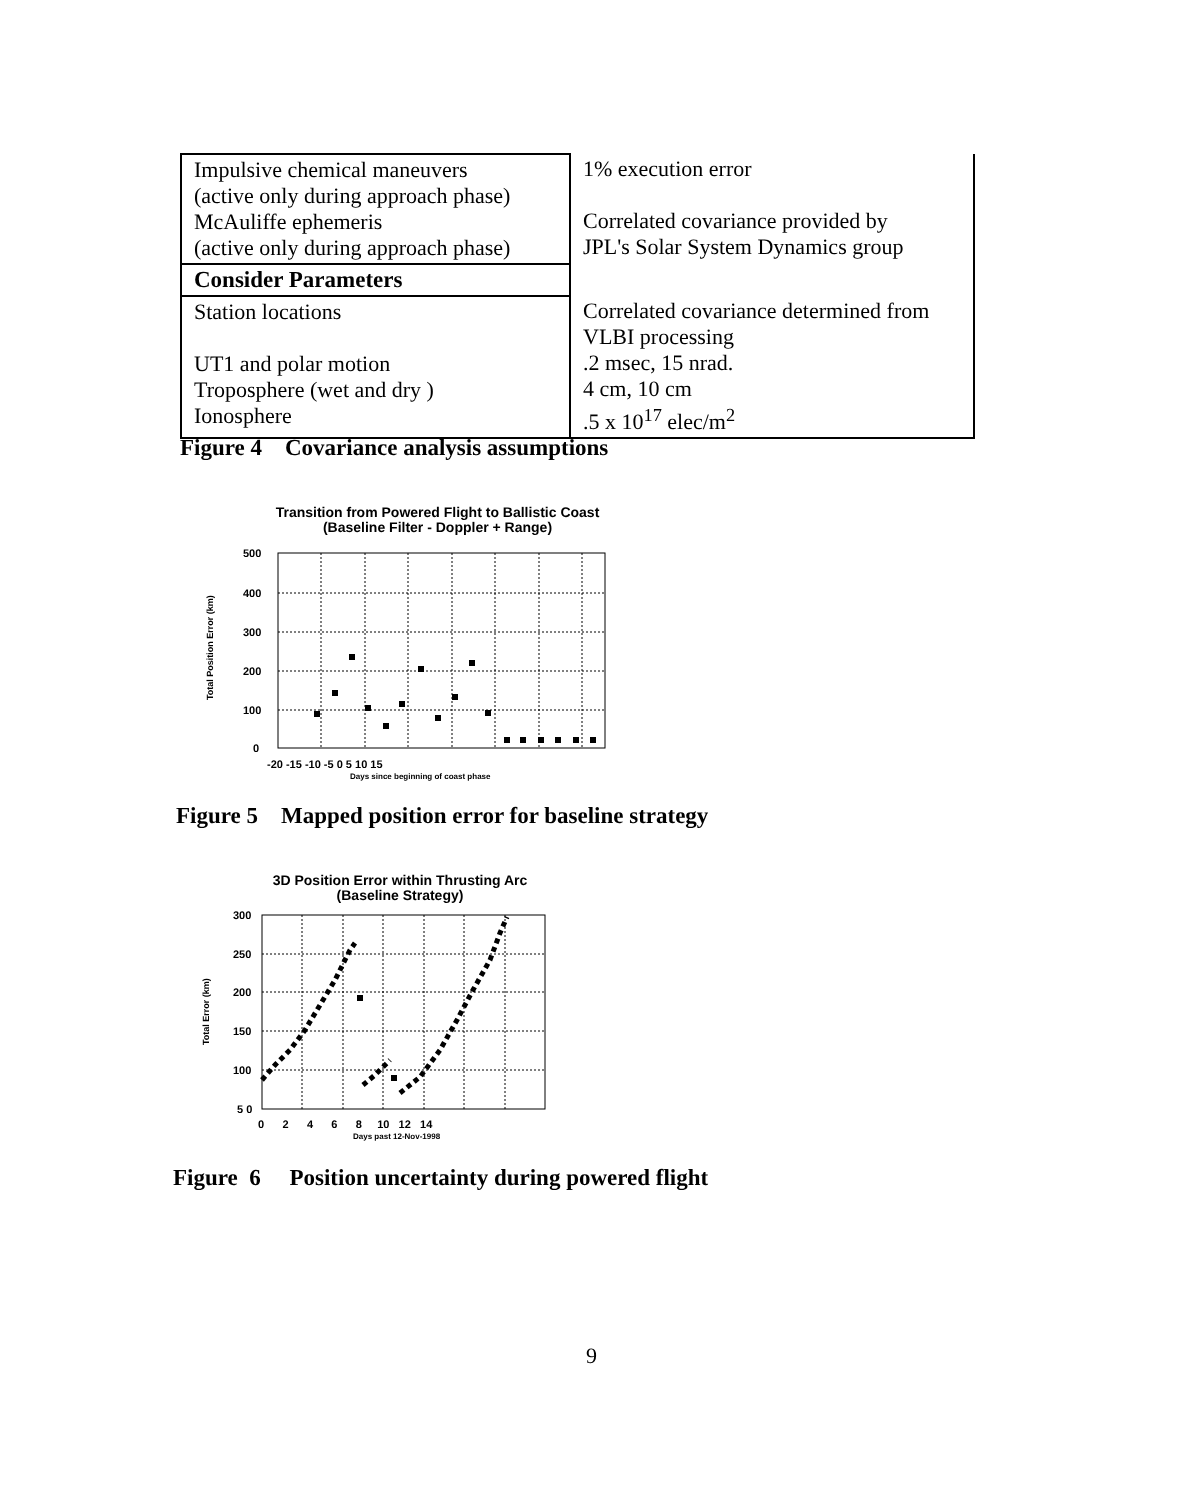| Impulsive chemical maneuvers (active only during approach phase) McAuliffe ephemeris (active only during approach phase) | 1% execution error Correlated covariance provided by JPL's Solar System Dynamics group |
| Consider Parameters | |
| Station locations UT1 and polar motion Troposphere (wet and dry ) Ionosphere | Correlated covariance determined from VLBI processing .2 msec, 15 nrad. 4 cm, 10 cm .5 x 10<sup>17</sup> elec/m<sup>2</sup> |
Figure 4 Covariance analysis assumptions
Transition from Powered Flight to Ballistic Coast
(Baseline Filter - Doppler + Range)
500
400
300
200
100
0
Total Position Error (km)
-20 -15 -10 -5 0 5 10 15
Days since beginning of coast phase
Figure 5 Mapped position error for baseline strategy
3D Position Error within Thrusting Arc
(Baseline Strategy)
300
250
200
150
100
5 0
Total Error (km)
0 2 4 6 8 10 12 14
Days past 12-Nov-1998
Figure 6 Position uncertainty during powered flight
9